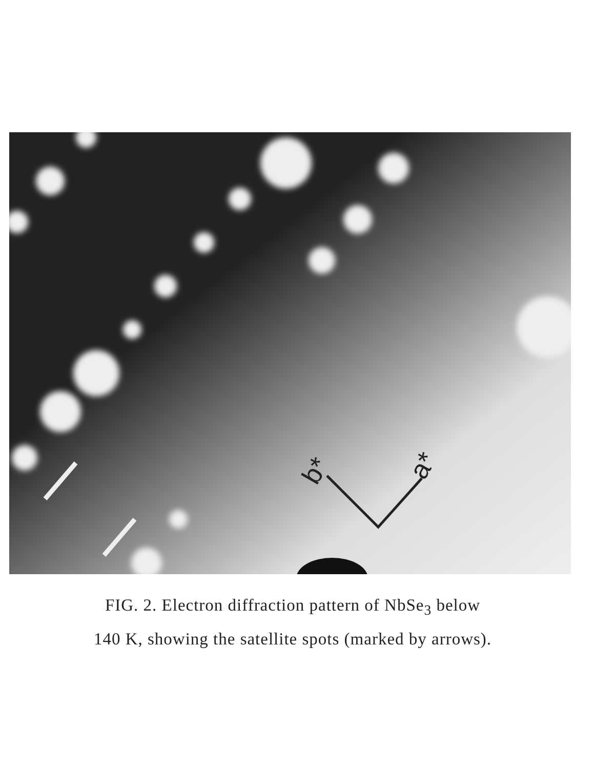b*
a*
FIG. 2. Electron diffraction pattern of NbSe<sub>3</sub> below
140 K, showing the satellite spots (marked by arrows).